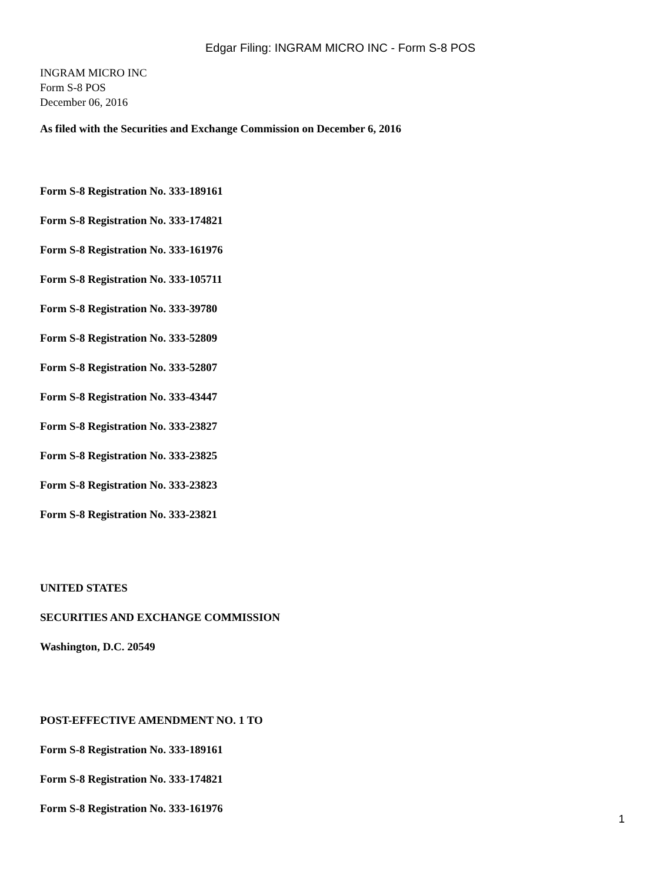Edgar Filing: INGRAM MICRO INC - Form S-8 POS
INGRAM MICRO INC
Form S-8 POS
December 06, 2016
As filed with the Securities and Exchange Commission on December 6, 2016
Form S-8 Registration No. 333-189161
Form S-8 Registration No. 333-174821
Form S-8 Registration No. 333-161976
Form S-8 Registration No. 333-105711
Form S-8 Registration No. 333-39780
Form S-8 Registration No. 333-52809
Form S-8 Registration No. 333-52807
Form S-8 Registration No. 333-43447
Form S-8 Registration No. 333-23827
Form S-8 Registration No. 333-23825
Form S-8 Registration No. 333-23823
Form S-8 Registration No. 333-23821
UNITED STATES
SECURITIES AND EXCHANGE COMMISSION
Washington, D.C. 20549
POST-EFFECTIVE AMENDMENT NO. 1 TO
Form S-8 Registration No. 333-189161
Form S-8 Registration No. 333-174821
Form S-8 Registration No. 333-161976
1